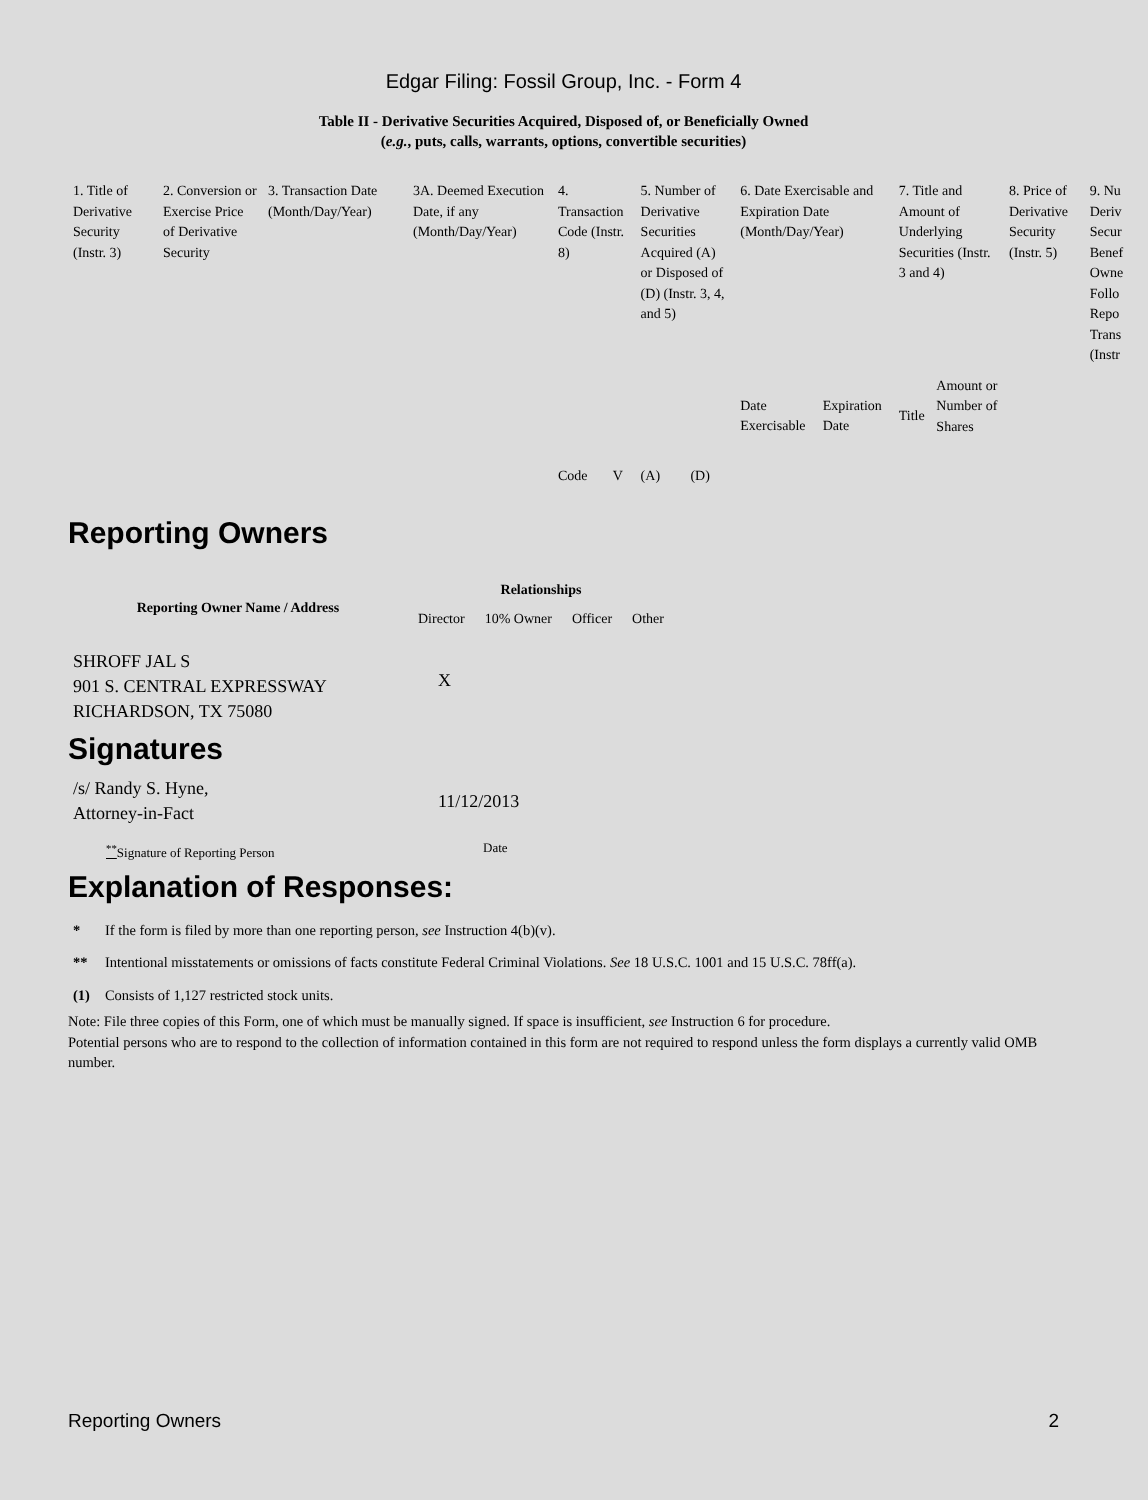Edgar Filing: Fossil Group, Inc. - Form 4
Table II - Derivative Securities Acquired, Disposed of, or Beneficially Owned
(e.g., puts, calls, warrants, options, convertible securities)
| 1. Title of Derivative Security (Instr. 3) | 2. Conversion or Exercise Price of Derivative Security | 3. Transaction Date (Month/Day/Year) | 3A. Deemed Execution Date, if any (Month/Day/Year) | 4. Transaction Code (Instr. 8) | | 5. Number of Derivative Securities Acquired (A) or Disposed of (D) (Instr. 3, 4, and 5) | | 6. Date Exercisable and Expiration Date (Month/Day/Year) | | 7. Title and Amount of Underlying Securities (Instr. 3 and 4) | | 8. Price of Derivative Security (Instr. 5) | 9. Nu Deriv Secur Benef Owne Follo Repo Trans (Instr |
| --- | --- | --- | --- | --- | --- | --- | --- | --- | --- | --- | --- | --- | --- |
| | | | | Code | V | (A) | (D) | Date Exercisable | Expiration Date | Title | Amount or Number of Shares | | |
Reporting Owners
| Reporting Owner Name / Address | Relationships | | | |
| --- | --- | --- | --- | --- |
| | Director | 10% Owner | Officer | Other |
| SHROFF JAL S 901 S. CENTRAL EXPRESSWAY RICHARDSON, TX 75080 | X | | | |
Signatures
| /s/ Randy S. Hyne, Attorney-in-Fact | 11/12/2013 |
| <sup>**</sup> Signature of Reporting Person | Date |
Explanation of Responses:
| * | If the form is filed by more than one reporting person, see Instruction 4(b)(v). |
| ** | Intentional misstatements or omissions of facts constitute Federal Criminal Violations. See 18 U.S.C. 1001 and 15 U.S.C. 78ff(a). |
| (1) | Consists of 1,127 restricted stock units. |
Note: File three copies of this Form, one of which must be manually signed. If space is insufficient, see Instruction 6 for procedure.
Potential persons who are to respond to the collection of information contained in this form are not required to respond unless the form displays a currently valid OMB number.
Reporting Owners 2